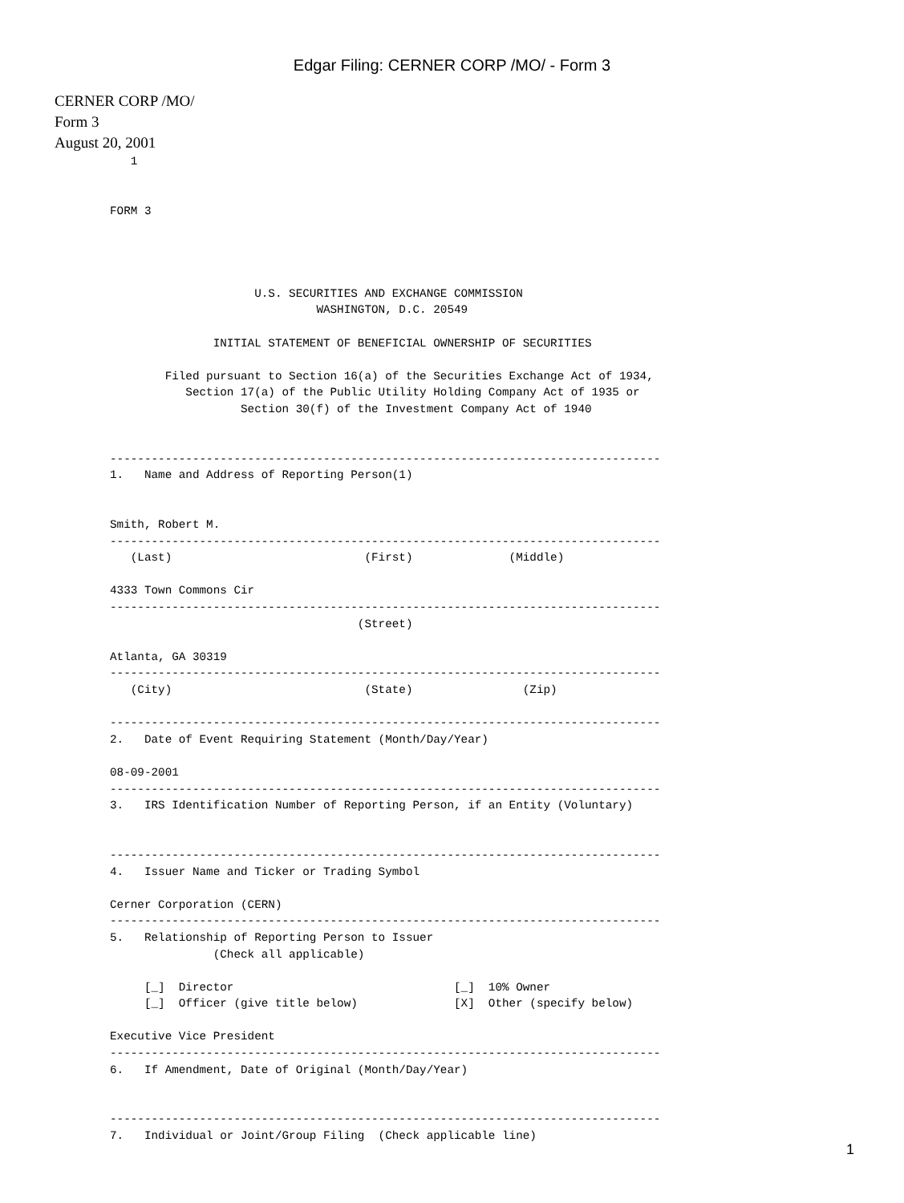Edgar Filing: CERNER CORP /MO/ - Form 3
CERNER CORP /MO/
Form 3
August 20, 2001
   1


FORM 3




                     U.S. SECURITIES AND EXCHANGE COMMISSION
                              WASHINGTON, D.C. 20549

               INITIAL STATEMENT OF BENEFICIAL OWNERSHIP OF SECURITIES

        Filed pursuant to Section 16(a) of the Securities Exchange Act of 1934,
           Section 17(a) of the Public Utility Holding Company Act of 1935 or
                   Section 30(f) of the Investment Company Act of 1940


--------------------------------------------------------------------------------
1.   Name and Address of Reporting Person(1)


Smith, Robert M.
--------------------------------------------------------------------------------
   (Last)                            (First)              (Middle)

4333 Town Commons Cir
--------------------------------------------------------------------------------
                                    (Street)

Atlanta, GA 30319
--------------------------------------------------------------------------------
   (City)                            (State)                (Zip)

--------------------------------------------------------------------------------
2.   Date of Event Requiring Statement (Month/Day/Year)

08-09-2001
--------------------------------------------------------------------------------
3.   IRS Identification Number of Reporting Person, if an Entity (Voluntary)


--------------------------------------------------------------------------------
4.   Issuer Name and Ticker or Trading Symbol

Cerner Corporation (CERN)
--------------------------------------------------------------------------------
5.   Relationship of Reporting Person to Issuer
               (Check all applicable)

     [_]  Director                                [_]  10% Owner
     [_]  Officer (give title below)              [X]  Other (specify below)

Executive Vice President
--------------------------------------------------------------------------------
6.   If Amendment, Date of Original (Month/Day/Year)


--------------------------------------------------------------------------------
7.   Individual or Joint/Group Filing  (Check applicable line)
1